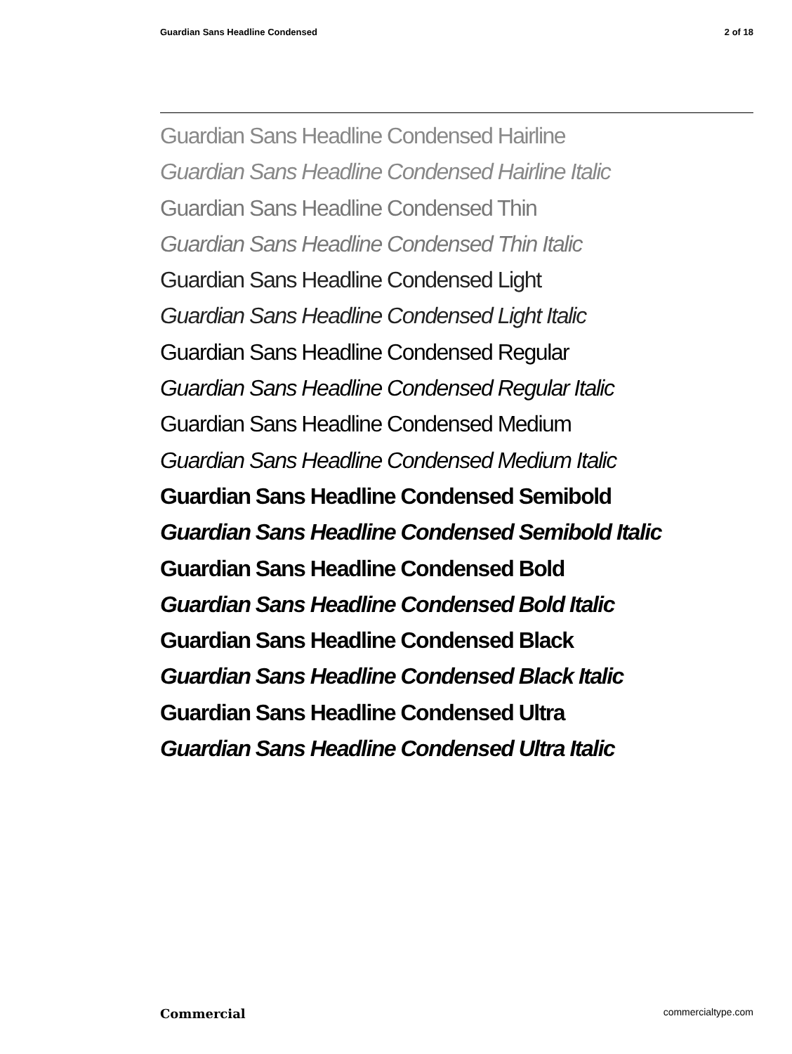Guardian Sans Headline Condensed 2 of 18
Guardian Sans Headline Condensed Hairline
Guardian Sans Headline Condensed Hairline Italic
Guardian Sans Headline Condensed Thin
Guardian Sans Headline Condensed Thin Italic
Guardian Sans Headline Condensed Light
Guardian Sans Headline Condensed Light Italic
Guardian Sans Headline Condensed Regular
Guardian Sans Headline Condensed Regular Italic
Guardian Sans Headline Condensed Medium
Guardian Sans Headline Condensed Medium Italic
Guardian Sans Headline Condensed Semibold
Guardian Sans Headline Condensed Semibold Italic
Guardian Sans Headline Condensed Bold
Guardian Sans Headline Condensed Bold Italic
Guardian Sans Headline Condensed Black
Guardian Sans Headline Condensed Black Italic
Guardian Sans Headline Condensed Ultra
Guardian Sans Headline Condensed Ultra Italic
Commercial commercialtype.com